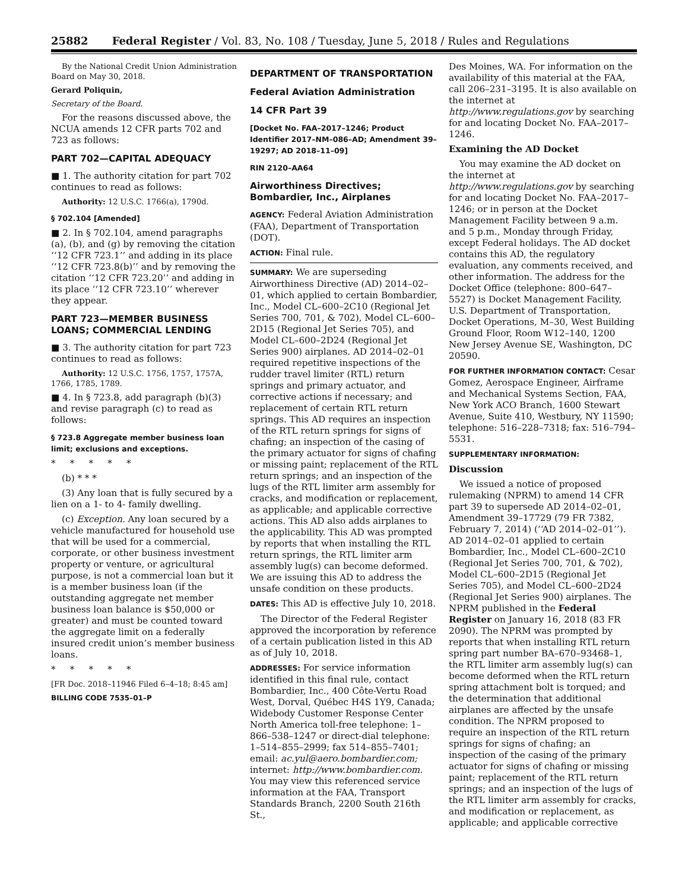25882 Federal Register / Vol. 83, No. 108 / Tuesday, June 5, 2018 / Rules and Regulations
By the National Credit Union Administration Board on May 30, 2018.
Gerard Poliquin,
Secretary of the Board.
For the reasons discussed above, the NCUA amends 12 CFR parts 702 and 723 as follows:
PART 702—CAPITAL ADEQUACY
■ 1. The authority citation for part 702 continues to read as follows:
Authority: 12 U.S.C. 1766(a), 1790d.
§ 702.104 [Amended]
■ 2. In § 702.104, amend paragraphs (a), (b), and (g) by removing the citation ‘‘12 CFR 723.1’’ and adding in its place ‘‘12 CFR 723.8(b)’’ and by removing the citation ‘‘12 CFR 723.20’’ and adding in its place ‘‘12 CFR 723.10’’ wherever they appear.
PART 723—MEMBER BUSINESS LOANS; COMMERCIAL LENDING
■ 3. The authority citation for part 723 continues to read as follows:
Authority: 12 U.S.C. 1756, 1757, 1757A, 1766, 1785, 1789.
■ 4. In § 723.8, add paragraph (b)(3) and revise paragraph (c) to read as follows:
§ 723.8 Aggregate member business loan limit; exclusions and exceptions.
* * * * *
(b) * * *
(3) Any loan that is fully secured by a lien on a 1- to 4- family dwelling.
(c) Exception. Any loan secured by a vehicle manufactured for household use that will be used for a commercial, corporate, or other business investment property or venture, or agricultural purpose, is not a commercial loan but it is a member business loan (if the outstanding aggregate net member business loan balance is $50,000 or greater) and must be counted toward the aggregate limit on a federally insured credit union’s member business loans.
* * * * *
[FR Doc. 2018–11946 Filed 6–4–18; 8:45 am]
BILLING CODE 7535–01–P
DEPARTMENT OF TRANSPORTATION
Federal Aviation Administration
14 CFR Part 39
[Docket No. FAA–2017–1246; Product Identifier 2017–NM–086–AD; Amendment 39–19297; AD 2018–11–09]
RIN 2120–AA64
Airworthiness Directives; Bombardier, Inc., Airplanes
AGENCY: Federal Aviation Administration (FAA), Department of Transportation (DOT).
ACTION: Final rule.
SUMMARY: We are superseding Airworthiness Directive (AD) 2014–02–01, which applied to certain Bombardier, Inc., Model CL–600–2C10 (Regional Jet Series 700, 701, & 702), Model CL–600–2D15 (Regional Jet Series 705), and Model CL–600–2D24 (Regional Jet Series 900) airplanes. AD 2014–02–01 required repetitive inspections of the rudder travel limiter (RTL) return springs and primary actuator, and corrective actions if necessary; and replacement of certain RTL return springs. This AD requires an inspection of the RTL return springs for signs of chafing; an inspection of the casing of the primary actuator for signs of chafing or missing paint; replacement of the RTL return springs; and an inspection of the lugs of the RTL limiter arm assembly for cracks, and modification or replacement, as applicable; and applicable corrective actions. This AD also adds airplanes to the applicability. This AD was prompted by reports that when installing the RTL return springs, the RTL limiter arm assembly lug(s) can become deformed. We are issuing this AD to address the unsafe condition on these products.
DATES: This AD is effective July 10, 2018.
The Director of the Federal Register approved the incorporation by reference of a certain publication listed in this AD as of July 10, 2018.
ADDRESSES: For service information identified in this final rule, contact Bombardier, Inc., 400 Côte-Vertu Road West, Dorval, Québec H4S 1Y9, Canada; Widebody Customer Response Center North America toll-free telephone: 1–866–538–1247 or direct-dial telephone: 1–514–855–2999; fax 514–855–7401; email: ac.yul@aero.bombardier.com; internet: http://www.bombardier.com. You may view this referenced service information at the FAA, Transport Standards Branch, 2200 South 216th St.,
Des Moines, WA. For information on the availability of this material at the FAA, call 206–231–3195. It is also available on the internet at http://www.regulations.gov by searching for and locating Docket No. FAA–2017–1246.
Examining the AD Docket
You may examine the AD docket on the internet at http://www.regulations.gov by searching for and locating Docket No. FAA–2017–1246; or in person at the Docket Management Facility between 9 a.m. and 5 p.m., Monday through Friday, except Federal holidays. The AD docket contains this AD, the regulatory evaluation, any comments received, and other information. The address for the Docket Office (telephone: 800–647–5527) is Docket Management Facility, U.S. Department of Transportation, Docket Operations, M–30, West Building Ground Floor, Room W12–140, 1200 New Jersey Avenue SE, Washington, DC 20590.
FOR FURTHER INFORMATION CONTACT: Cesar Gomez, Aerospace Engineer, Airframe and Mechanical Systems Section, FAA, New York ACO Branch, 1600 Stewart Avenue, Suite 410, Westbury, NY 11590; telephone: 516–228–7318; fax: 516–794–5531.
SUPPLEMENTARY INFORMATION:
Discussion
We issued a notice of proposed rulemaking (NPRM) to amend 14 CFR part 39 to supersede AD 2014–02–01, Amendment 39–17729 (79 FR 7382, February 7, 2014) (‘‘AD 2014–02–01’’). AD 2014–02–01 applied to certain Bombardier, Inc., Model CL–600–2C10 (Regional Jet Series 700, 701, & 702), Model CL–600–2D15 (Regional Jet Series 705), and Model CL–600–2D24 (Regional Jet Series 900) airplanes. The NPRM published in the Federal Register on January 16, 2018 (83 FR 2090). The NPRM was prompted by reports that when installing RTL return spring part number BA–670–93468–1, the RTL limiter arm assembly lug(s) can become deformed when the RTL return spring attachment bolt is torqued; and the determination that additional airplanes are affected by the unsafe condition. The NPRM proposed to require an inspection of the RTL return springs for signs of chafing; an inspection of the casing of the primary actuator for signs of chafing or missing paint; replacement of the RTL return springs; and an inspection of the lugs of the RTL limiter arm assembly for cracks, and modification or replacement, as applicable; and applicable corrective